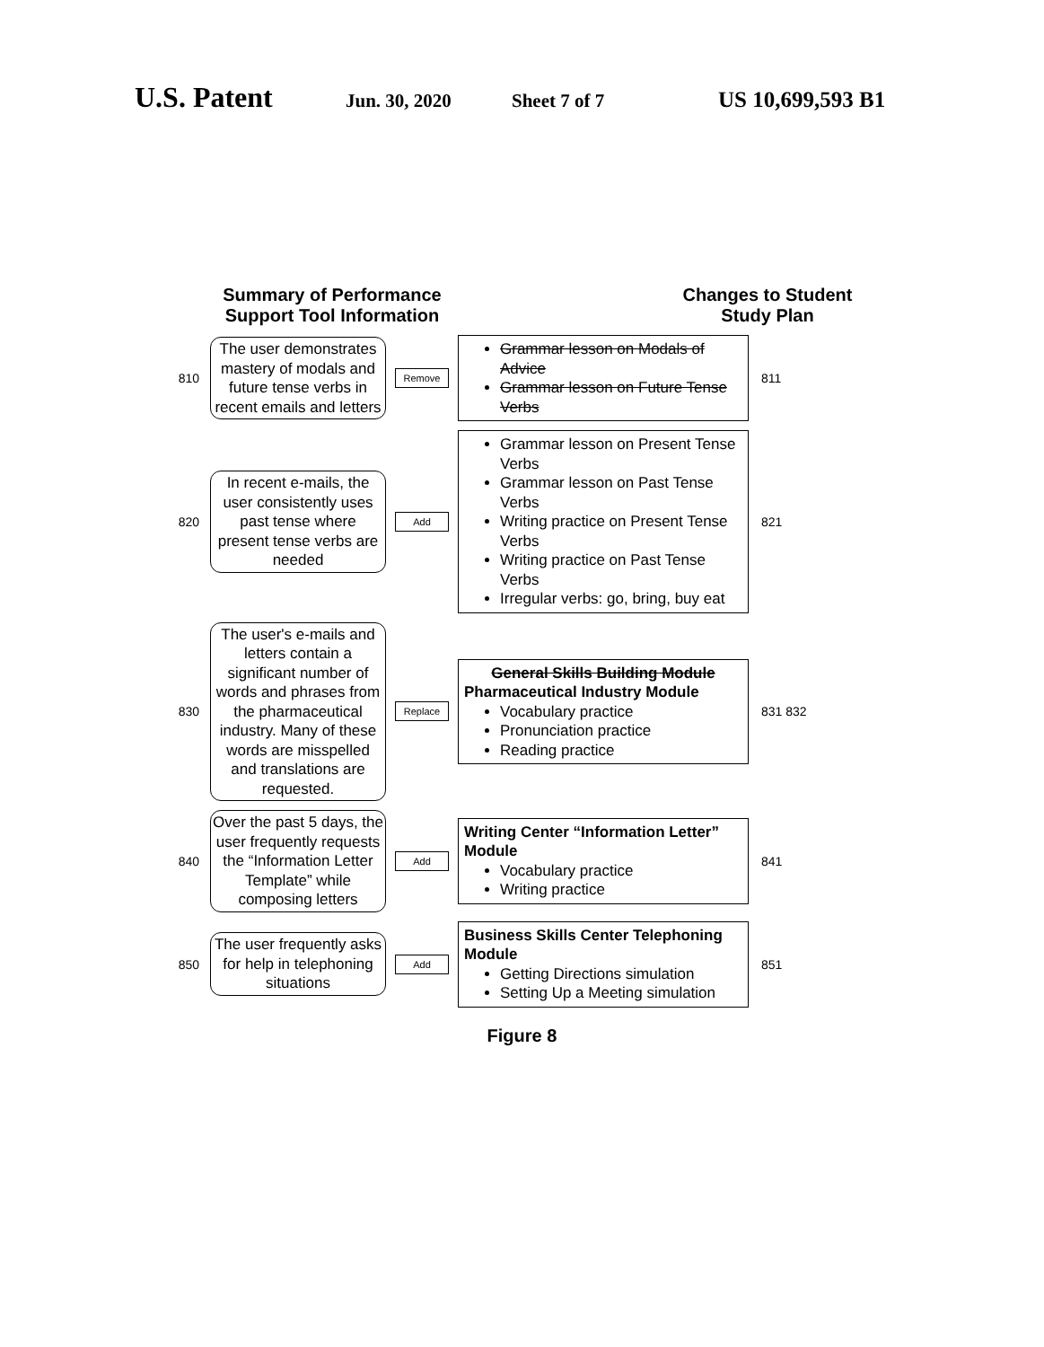U.S. Patent Jun. 30, 2020 Sheet 7 of 7 US 10,699,593 B1
Summary of Performance
Support Tool Information
Changes to Student
Study Plan
810
The user demonstrates mastery of modals and future tense verbs in recent emails and letters
Remove
Grammar lesson on Modals of Advice
Grammar lesson on Future Tense Verbs
811
820
In recent e-mails, the user consistently uses past tense where present tense verbs are needed
Add
Grammar lesson on Present Tense Verbs
Grammar lesson on Past Tense Verbs
Writing practice on Present Tense Verbs
Writing practice on Past Tense Verbs
Irregular verbs: go, bring, buy eat
821
830
The user's e-mails and letters contain a significant number of words and phrases from the pharmaceutical industry. Many of these words are misspelled and translations are requested.
Replace
General Skills Building Module
Pharmaceutical Industry Module
Vocabulary practice
Pronunciation practice
Reading practice
831 832
840
Over the past 5 days, the user frequently requests the “Information Letter Template” while composing letters
Add
Writing Center “Information Letter” Module
Vocabulary practice
Writing practice
841
850
The user frequently asks for help in telephoning situations
Add
Business Skills Center Telephoning Module
Getting Directions simulation
Setting Up a Meeting simulation
851
Figure 8